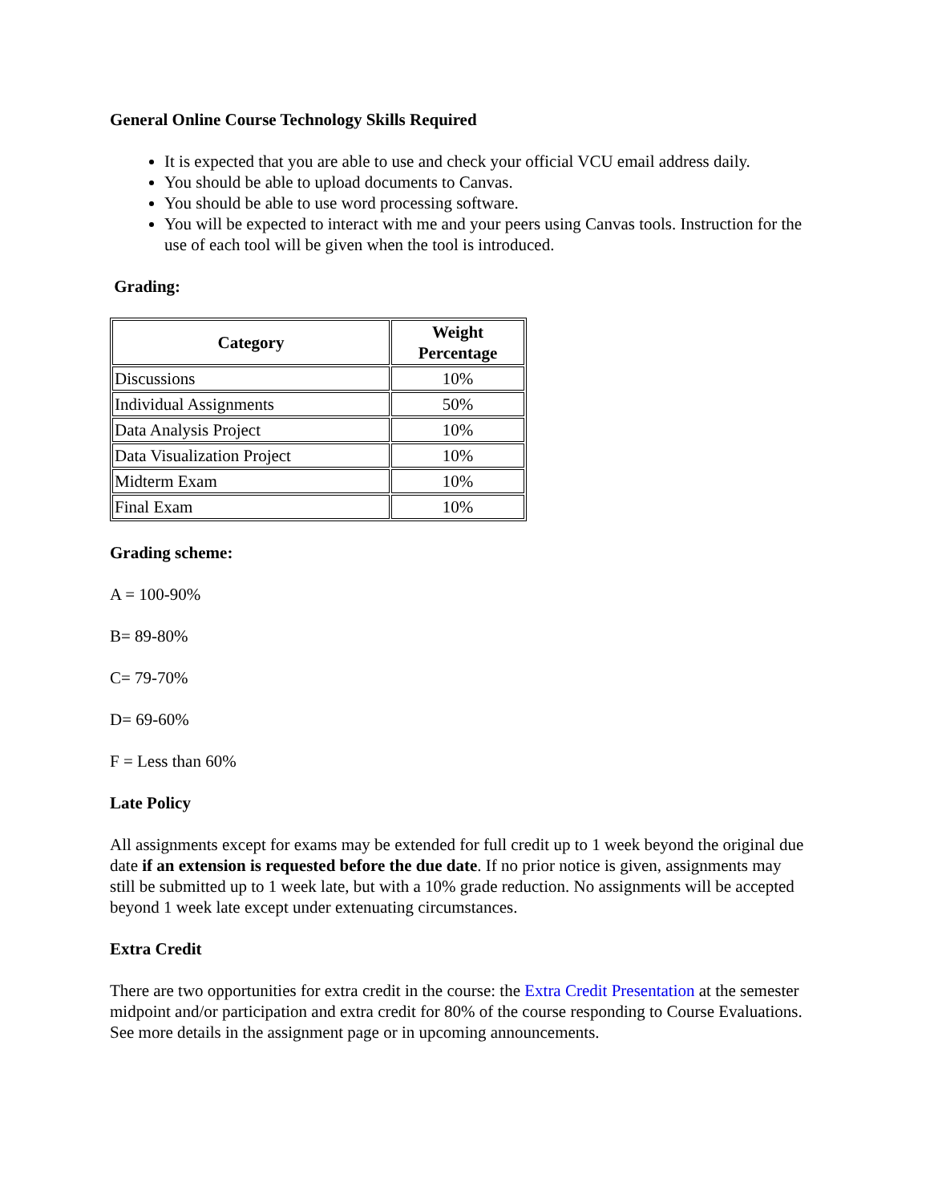General Online Course Technology Skills Required
It is expected that you are able to use and check your official VCU email address daily.
You should be able to upload documents to Canvas.
You should be able to use word processing software.
You will be expected to interact with me and your peers using Canvas tools. Instruction for the use of each tool will be given when the tool is introduced.
Grading:
| Category | Weight Percentage |
| --- | --- |
| Discussions | 10% |
| Individual Assignments | 50% |
| Data Analysis Project | 10% |
| Data Visualization Project | 10% |
| Midterm Exam | 10% |
| Final Exam | 10% |
Grading scheme:
A = 100-90%
B= 89-80%
C= 79-70%
D= 69-60%
F = Less than 60%
Late Policy
All assignments except for exams may be extended for full credit up to 1 week beyond the original due date if an extension is requested before the due date. If no prior notice is given, assignments may still be submitted up to 1 week late, but with a 10% grade reduction. No assignments will be accepted beyond 1 week late except under extenuating circumstances.
Extra Credit
There are two opportunities for extra credit in the course: the Extra Credit Presentation at the semester midpoint and/or participation and extra credit for 80% of the course responding to Course Evaluations. See more details in the assignment page or in upcoming announcements.